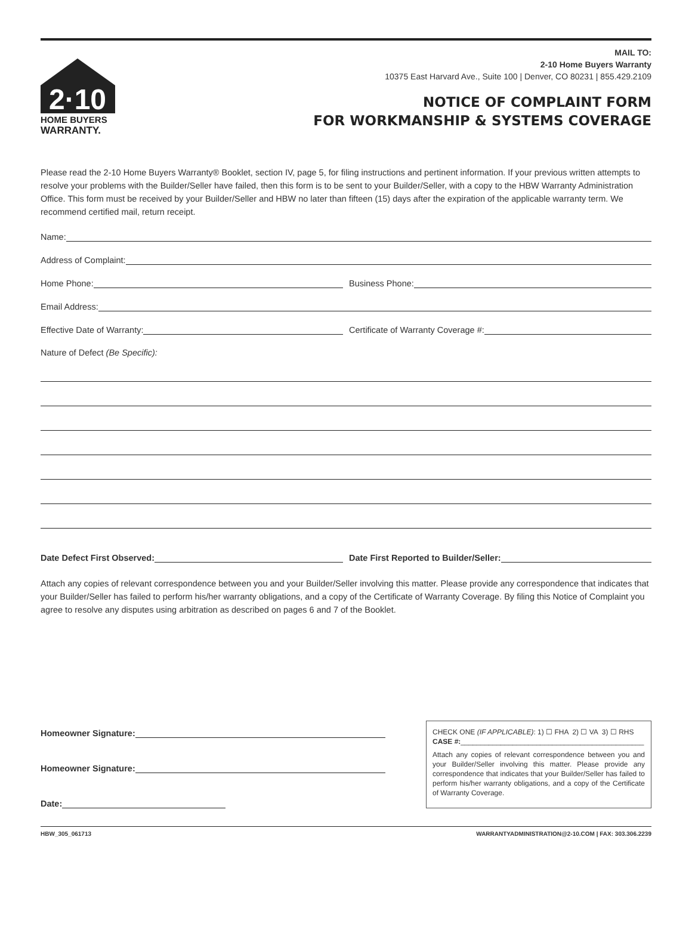2·10
HOME BUYERS
WARRANTY.
MAIL TO:
2-10 Home Buyers Warranty
10375 East Harvard Ave., Suite 100 | Denver, CO 80231 | 855.429.2109
NOTICE OF COMPLAINT FORM
FOR WORKMANSHIP & SYSTEMS COVERAGE
Please read the 2-10 Home Buyers Warranty® Booklet, section IV, page 5, for filing instructions and pertinent information. If your previous written attempts to resolve your problems with the Builder/Seller have failed, then this form is to be sent to your Builder/Seller, with a copy to the HBW Warranty Administration Office. This form must be received by your Builder/Seller and HBW no later than fifteen (15) days after the expiration of the applicable warranty term. We recommend certified mail, return receipt.
Name:
Address of Complaint:
Home Phone:
Business Phone:
Email Address:
Effective Date of Warranty:
Certificate of Warranty Coverage #:
Nature of Defect (Be Specific):
Date Defect First Observed:
Date First Reported to Builder/Seller:
Attach any copies of relevant correspondence between you and your Builder/Seller involving this matter. Please provide any correspondence that indicates that your Builder/Seller has failed to perform his/her warranty obligations, and a copy of the Certificate of Warranty Coverage. By filing this Notice of Complaint you agree to resolve any disputes using arbitration as described on pages 6 and 7 of the Booklet.
Homeowner Signature:
Homeowner Signature:
Date:
CHECK ONE (IF APPLICABLE): 1) ☐ FHA 2) ☐ VA 3) ☐ RHS
CASE #:______________________________________________
Attach any copies of relevant correspondence between you and your Builder/Seller involving this matter. Please provide any correspondence that indicates that your Builder/Seller has failed to perform his/her warranty obligations, and a copy of the Certificate of Warranty Coverage.
HBW_305_061713 WARRANTYADMINISTRATION@2-10.COM | FAX: 303.306.2239